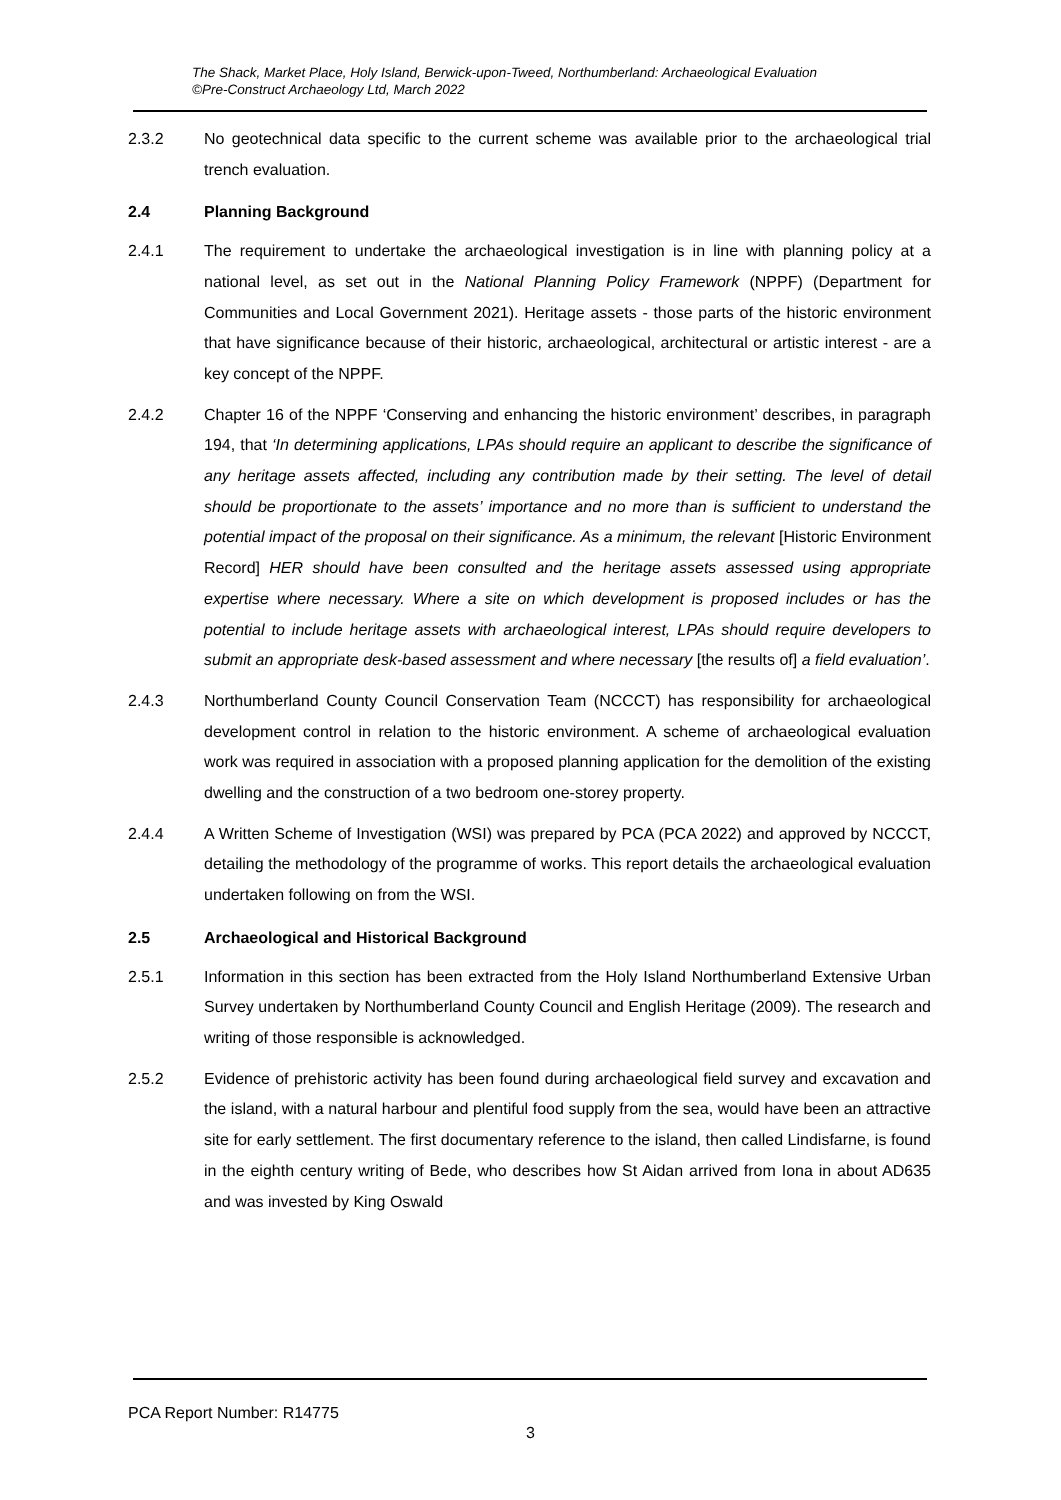The Shack, Market Place, Holy Island, Berwick-upon-Tweed, Northumberland: Archaeological Evaluation
©Pre-Construct Archaeology Ltd, March 2022
2.3.2 No geotechnical data specific to the current scheme was available prior to the archaeological trial trench evaluation.
2.4 Planning Background
2.4.1 The requirement to undertake the archaeological investigation is in line with planning policy at a national level, as set out in the National Planning Policy Framework (NPPF) (Department for Communities and Local Government 2021). Heritage assets - those parts of the historic environment that have significance because of their historic, archaeological, architectural or artistic interest - are a key concept of the NPPF.
2.4.2 Chapter 16 of the NPPF ‘Conserving and enhancing the historic environment’ describes, in paragraph 194, that ‘In determining applications, LPAs should require an applicant to describe the significance of any heritage assets affected, including any contribution made by their setting. The level of detail should be proportionate to the assets’ importance and no more than is sufficient to understand the potential impact of the proposal on their significance. As a minimum, the relevant [Historic Environment Record] HER should have been consulted and the heritage assets assessed using appropriate expertise where necessary. Where a site on which development is proposed includes or has the potential to include heritage assets with archaeological interest, LPAs should require developers to submit an appropriate desk-based assessment and where necessary [the results of] a field evaluation’.
2.4.3 Northumberland County Council Conservation Team (NCCCT) has responsibility for archaeological development control in relation to the historic environment. A scheme of archaeological evaluation work was required in association with a proposed planning application for the demolition of the existing dwelling and the construction of a two bedroom one-storey property.
2.4.4 A Written Scheme of Investigation (WSI) was prepared by PCA (PCA 2022) and approved by NCCCT, detailing the methodology of the programme of works. This report details the archaeological evaluation undertaken following on from the WSI.
2.5 Archaeological and Historical Background
2.5.1 Information in this section has been extracted from the Holy Island Northumberland Extensive Urban Survey undertaken by Northumberland County Council and English Heritage (2009). The research and writing of those responsible is acknowledged.
2.5.2 Evidence of prehistoric activity has been found during archaeological field survey and excavation and the island, with a natural harbour and plentiful food supply from the sea, would have been an attractive site for early settlement. The first documentary reference to the island, then called Lindisfarne, is found in the eighth century writing of Bede, who describes how St Aidan arrived from Iona in about AD635 and was invested by King Oswald
PCA Report Number: R14775
3